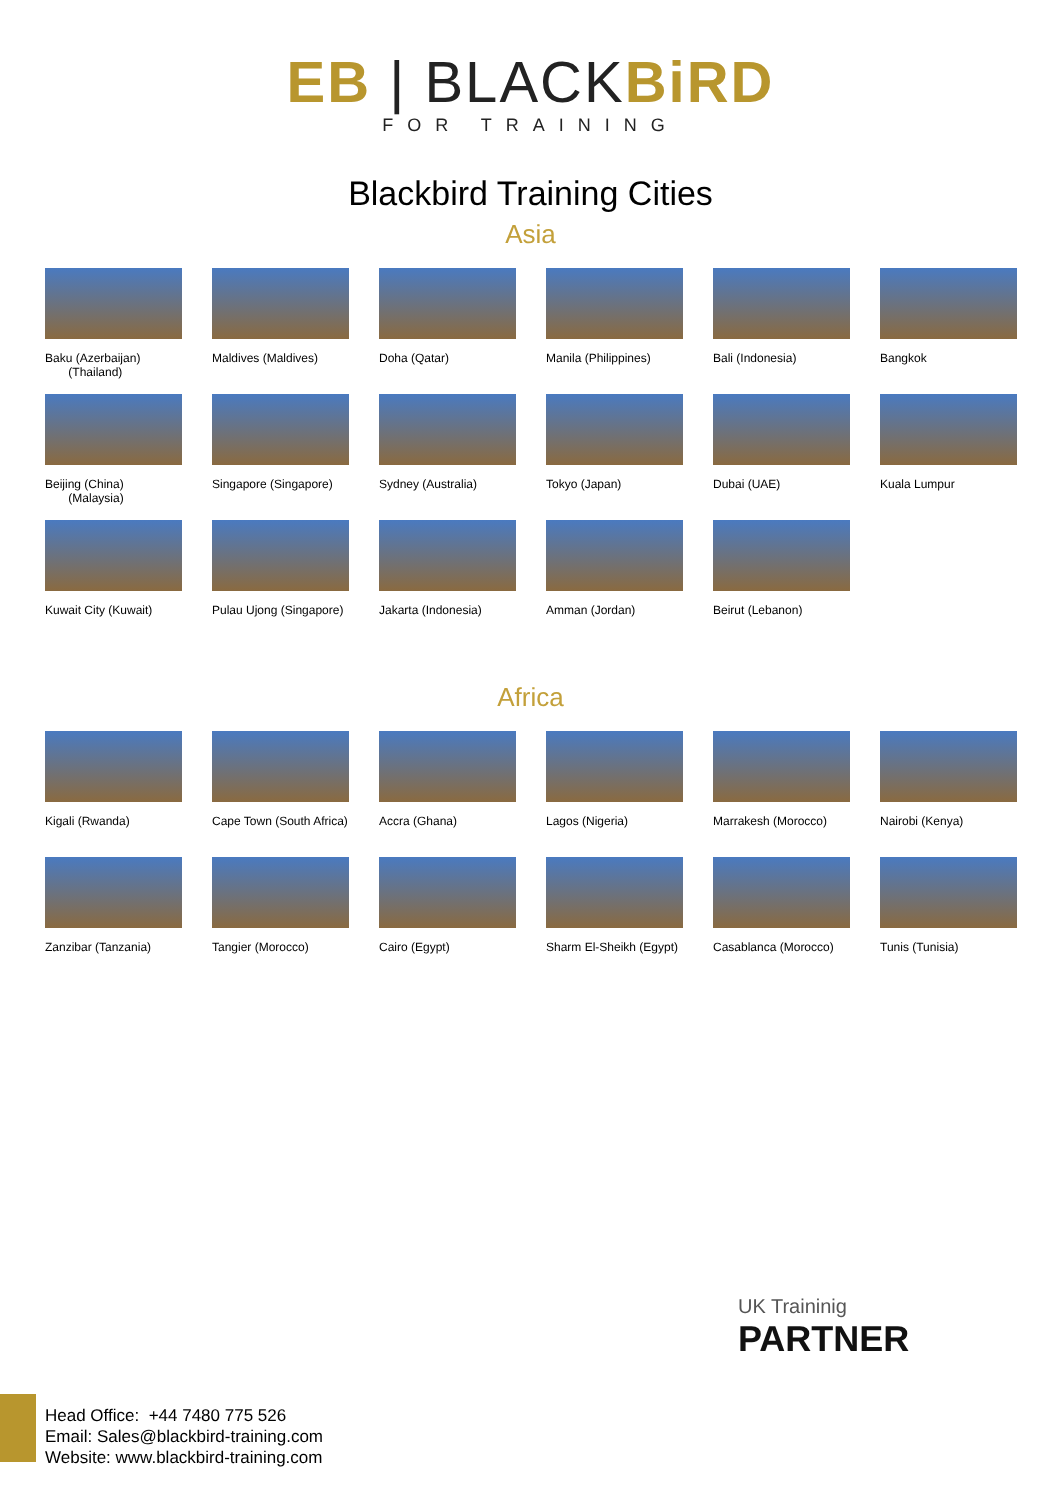EB | BLACKBiRD
FOR TRAINING
Blackbird Training Cities
Asia
Baku (Azerbaijan)
(Thailand)
Maldives (Maldives)
Doha (Qatar)
Manila (Philippines)
Bali (Indonesia)
Bangkok
Beijing (China)
(Malaysia)
Singapore (Singapore)
Sydney (Australia)
Tokyo (Japan)
Dubai (UAE)
Kuala Lumpur
Kuwait City (Kuwait)
Pulau Ujong (Singapore)
Jakarta (Indonesia)
Amman (Jordan)
Beirut (Lebanon)
Africa
Kigali (Rwanda)
Cape Town (South Africa)
Accra (Ghana)
Lagos (Nigeria)
Marrakesh (Morocco)
Nairobi (Kenya)
Zanzibar (Tanzania)
Tangier (Morocco)
Cairo (Egypt)
Sharm El-Sheikh (Egypt)
Casablanca (Morocco)
Tunis (Tunisia)
UK Traininig
PARTNER
Head Office: +44 7480 775 526
Email: Sales@blackbird-training.com
Website: www.blackbird-training.com